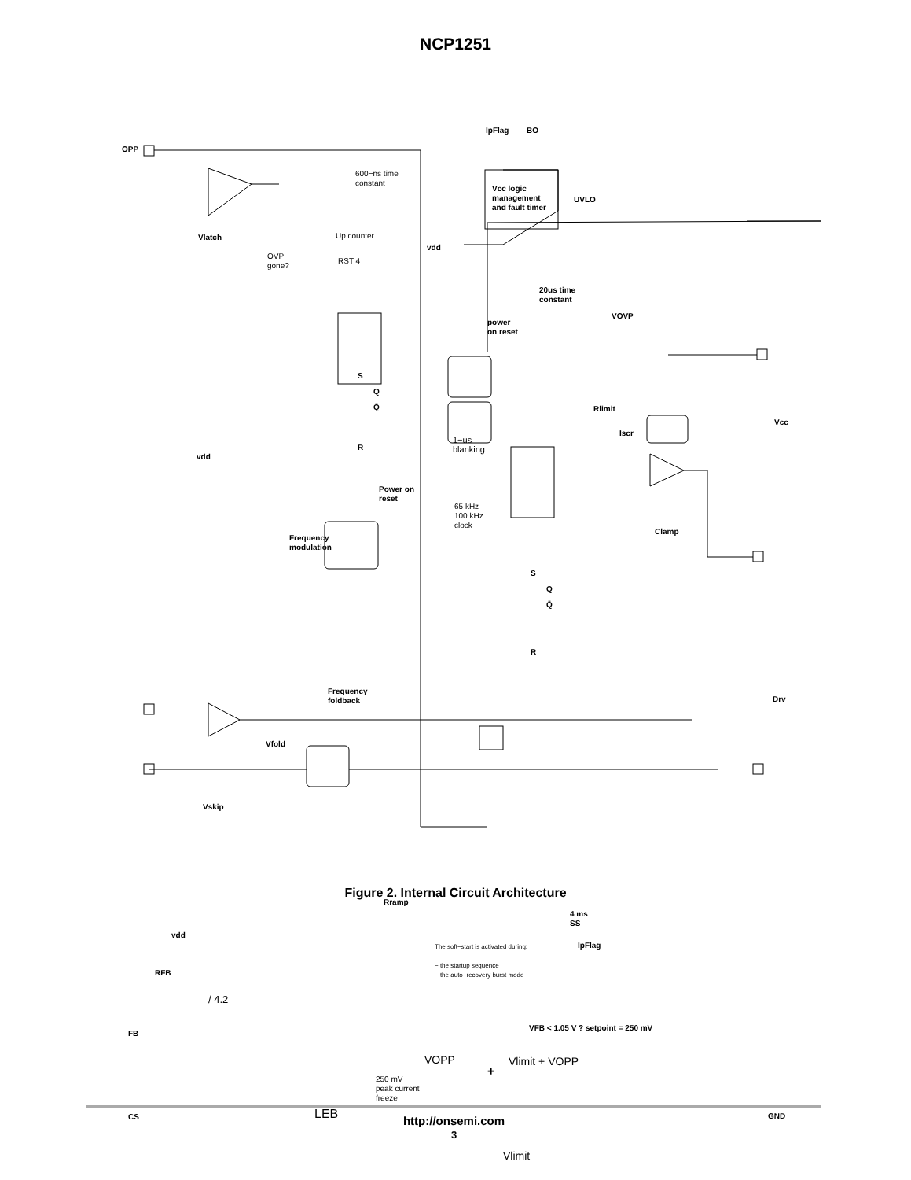NCP1251
OPP
IpFlag BO
Vcc logic
management
and fault timer
UVLO
Vlatch
600−ns time
constant
Up counter
OVP
gone?
RST 4
vdd
20us time
constant
power
on reset
VOVP
S
Q
Q̄
R
Rlimit
Iscr
Vcc
1−us
blanking
vdd
Power on
reset
65 kHz
100 kHz
clock
Frequency
modulation
Clamp
S
Q
Q̄
R
Frequency
foldback
Drv
Vfold
Vskip
Rramp
4 ms
SS
IpFlag
The soft−start is activated during:
− the startup sequence
− the auto−recovery burst mode
vdd
RFB
/ 4.2
VFB < 1.05 V ? setpoint = 250 mV
FB
VOPP Vlimit + VOPP
250 mV
peak current
freeze
CS LEB
+
GND
Vlimit
Figure 2. Internal Circuit Architecture
http://onsemi.com
3